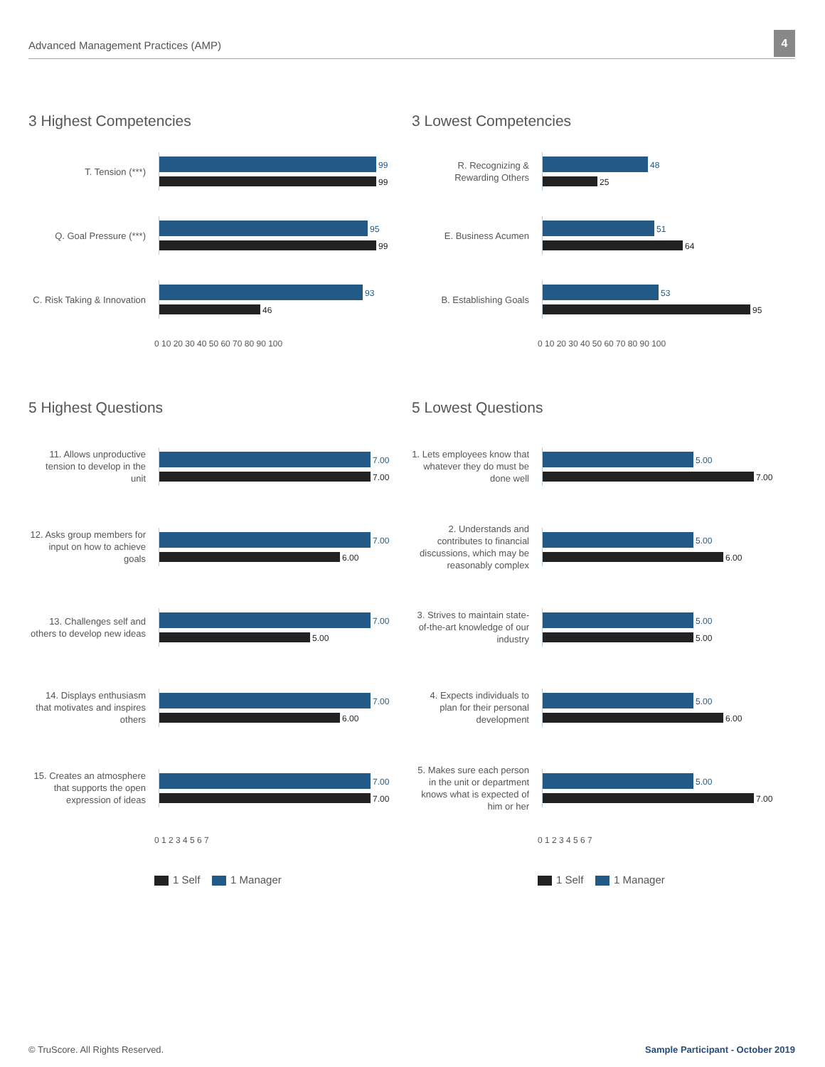Advanced Management Practices (AMP)
4
3 Highest Competencies
T. Tension (***)
99
99
Q. Goal Pressure (***)
95
99
C. Risk Taking & Innovation
93
46
0 10 20 30 40 50 60 70 80 90 100
3 Lowest Competencies
R. Recognizing & Rewarding Others
48
25
E. Business Acumen
51
64
B. Establishing Goals
53
95
0 10 20 30 40 50 60 70 80 90 100
5 Highest Questions
11. Allows unproductive tension to develop in the unit
7.00
7.00
12. Asks group members for input on how to achieve goals
7.00
6.00
13. Challenges self and others to develop new ideas
7.00
5.00
14. Displays enthusiasm that motivates and inspires others
7.00
6.00
15. Creates an atmosphere that supports the open expression of ideas
7.00
7.00
0 1 2 3 4 5 6 7
1 Self 1 Manager
5 Lowest Questions
1. Lets employees know that whatever they do must be done well
5.00
7.00
2. Understands and contributes to financial discussions, which may be reasonably complex
5.00
6.00
3. Strives to maintain state-of-the-art knowledge of our industry
5.00
5.00
4. Expects individuals to plan for their personal development
5.00
6.00
5. Makes sure each person in the unit or department knows what is expected of him or her
5.00
7.00
0 1 2 3 4 5 6 7
1 Self 1 Manager
© TruScore. All Rights Reserved.
Sample Participant - October 2019